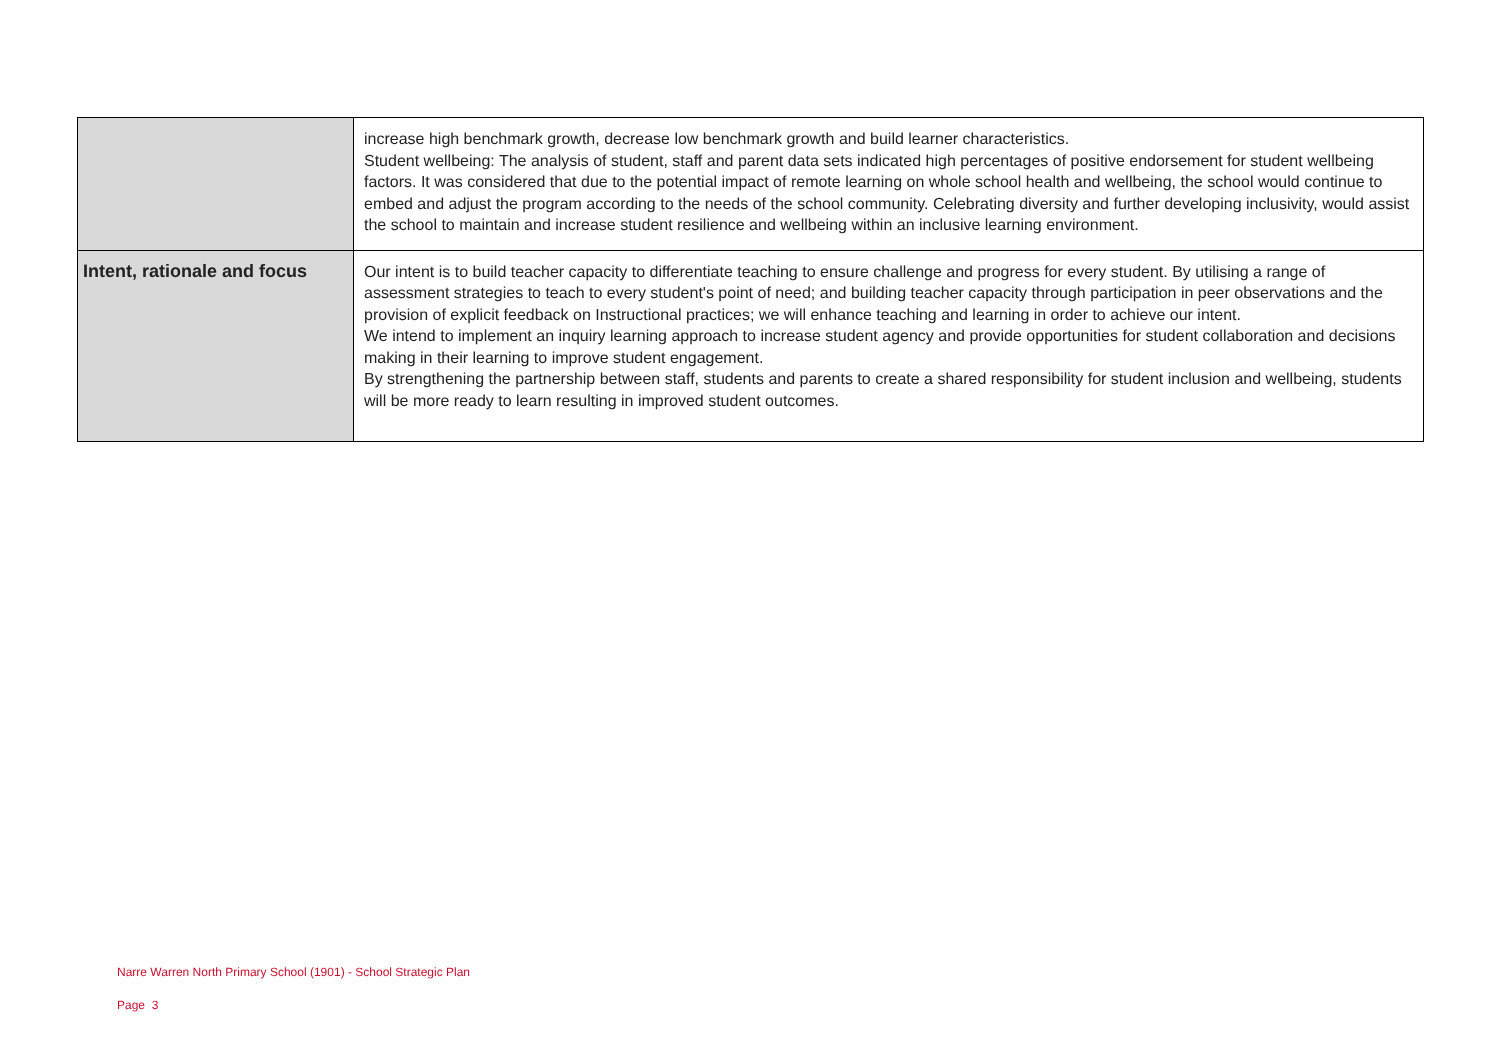| | increase high benchmark growth, decrease low benchmark growth and build learner characteristics. Student wellbeing: The analysis of student, staff and parent data sets indicated high percentages of positive endorsement for student wellbeing factors. It was considered that due to the potential impact of remote learning on whole school health and wellbeing, the school would continue to embed and adjust the program according to the needs of the school community. Celebrating diversity and further developing inclusivity, would assist the school to maintain and increase student resilience and wellbeing within an inclusive learning environment. |
| Intent, rationale and focus | Our intent is to build teacher capacity to differentiate teaching to ensure challenge and progress for every student. By utilising a range of assessment strategies to teach to every student's point of need; and building teacher capacity through participation in peer observations and the provision of explicit feedback on Instructional practices; we will enhance teaching and learning in order to achieve our intent. We intend to implement an inquiry learning approach to increase student agency and provide opportunities for student collaboration and decisions making in their learning to improve student engagement. By strengthening the partnership between staff, students and parents to create a shared responsibility for student inclusion and wellbeing, students will be more ready to learn resulting in improved student outcomes. |
Narre Warren North Primary School (1901) - School Strategic Plan
Page 3